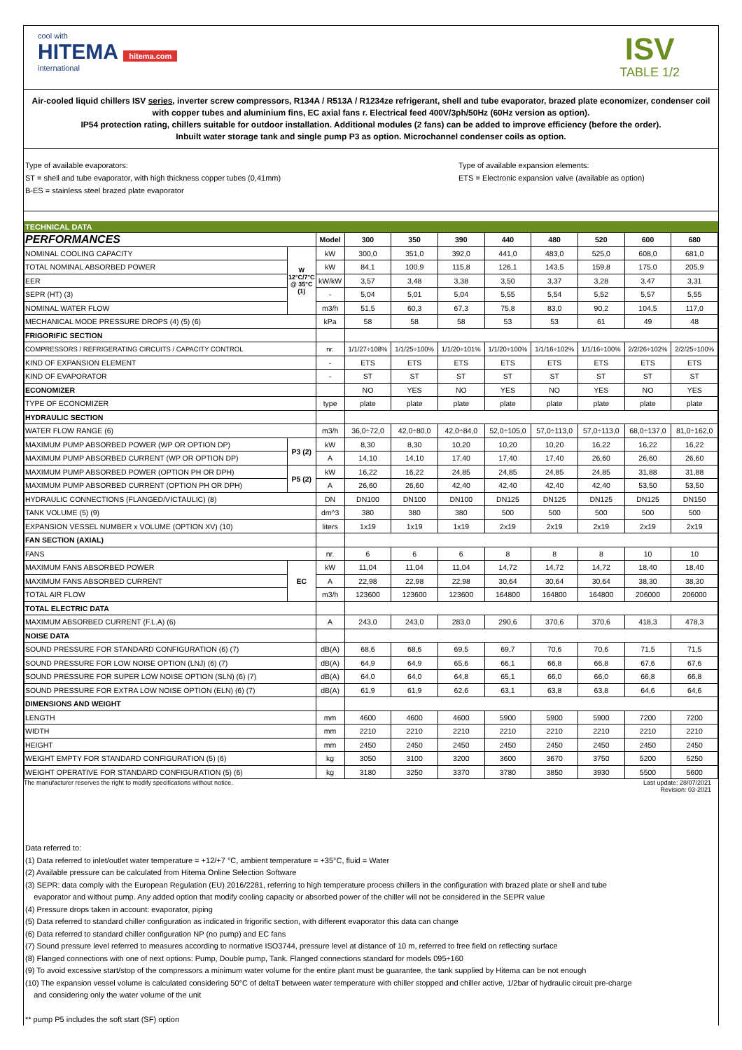cool with
HITEMA hitema.com
international
ISV
TABLE 1/2
Air-cooled liquid chillers ISV series, inverter screw compressors, R134A / R513A / R1234ze refrigerant, shell and tube evaporator, brazed plate economizer, condenser coil with copper tubes and aluminium fins, EC axial fans r. Electrical feed 400V/3ph/50Hz (60Hz version as option).
IP54 protection rating, chillers suitable for outdoor installation. Additional modules (2 fans) can be added to improve efficiency (before the order).
Inbuilt water storage tank and single pump P3 as option. Microchannel condenser coils as option.
Type of available evaporators:
ST = shell and tube evaporator, with high thickness copper tubes (0,41mm)
B-ES = stainless steel brazed plate evaporator
Type of available expansion elements:
ETS = Electronic expansion valve (available as option)
TECHNICAL DATA
| PERFORMANCES | | Model | 300 | 350 | 390 | 440 | 480 | 520 | 600 | 680 |
| --- | --- | --- | --- | --- | --- | --- | --- | --- | --- | --- |
| NOMINAL COOLING CAPACITY | W 12°C/7°C @ 35°C (1) | kW | 300,0 | 351,0 | 392,0 | 441,0 | 483,0 | 525,0 | 608,0 | 681,0 |
| TOTAL NOMINAL ABSORBED POWER | | kW | 84,1 | 100,9 | 115,8 | 126,1 | 143,5 | 159,8 | 175,0 | 205,9 |
| EER | | kW/kW | 3,57 | 3,48 | 3,38 | 3,50 | 3,37 | 3,28 | 3,47 | 3,31 |
| SEPR (HT) (3) | | - | 5,04 | 5,01 | 5,04 | 5,55 | 5,54 | 5,52 | 5,57 | 5,55 |
| NOMINAL WATER FLOW | | m3/h | 51,5 | 60,3 | 67,3 | 75,8 | 83,0 | 90,2 | 104,5 | 117,0 |
| MECHANICAL MODE PRESSURE DROPS (4) (5) (6) | | kPa | 58 | 58 | 58 | 53 | 53 | 61 | 49 | 48 |
| FRIGORIFIC SECTION | | | | | | | | | | |
| COMPRESSORS / REFRIGERATING CIRCUITS / CAPACITY CONTROL | | nr. | 1/1/27÷108% | 1/1/25÷100% | 1/1/20÷101% | 1/1/20÷100% | 1/1/16÷102% | 1/1/16÷100% | 2/2/26÷102% | 2/2/25÷100% |
| KIND OF EXPANSION ELEMENT | | - | ETS | ETS | ETS | ETS | ETS | ETS | ETS | ETS |
| KIND OF EVAPORATOR | | - | ST | ST | ST | ST | ST | ST | ST | ST |
| ECONOMIZER | | | NO | YES | NO | YES | NO | YES | NO | YES |
| TYPE OF ECONOMIZER | | type | plate | plate | plate | plate | plate | plate | plate | plate |
| HYDRAULIC SECTION | | | | | | | | | | |
| WATER FLOW RANGE (6) | | m3/h | 36,0÷72,0 | 42,0÷80,0 | 42,0÷84,0 | 52,0÷105,0 | 57,0÷113,0 | 57,0÷113,0 | 68,0÷137,0 | 81,0÷162,0 |
| MAXIMUM PUMP ABSORBED POWER (WP OR OPTION DP) | P3 (2) | kW | 8,30 | 8,30 | 10,20 | 10,20 | 10,20 | 16,22 | 16,22 | 16,22 |
| MAXIMUM PUMP ABSORBED CURRENT (WP OR OPTION DP) | | A | 14,10 | 14,10 | 17,40 | 17,40 | 17,40 | 26,60 | 26,60 | 26,60 |
| MAXIMUM PUMP ABSORBED POWER (OPTION PH OR DPH) | P5 (2) | kW | 16,22 | 16,22 | 24,85 | 24,85 | 24,85 | 24,85 | 31,88 | 31,88 |
| MAXIMUM PUMP ABSORBED CURRENT (OPTION PH OR DPH) | | A | 26,60 | 26,60 | 42,40 | 42,40 | 42,40 | 42,40 | 53,50 | 53,50 |
| HYDRAULIC CONNECTIONS (FLANGED/VICTAULIC) (8) | | DN | DN100 | DN100 | DN100 | DN125 | DN125 | DN125 | DN125 | DN150 |
| TANK VOLUME (5) (9) | | dm^3 | 380 | 380 | 380 | 500 | 500 | 500 | 500 | 500 |
| EXPANSION VESSEL NUMBER x VOLUME (OPTION XV) (10) | | liters | 1x19 | 1x19 | 1x19 | 2x19 | 2x19 | 2x19 | 2x19 | 2x19 |
| FAN SECTION (AXIAL) | | | | | | | | | | |
| FANS | | nr. | 6 | 6 | 6 | 8 | 8 | 8 | 10 | 10 |
| MAXIMUM FANS ABSORBED POWER | EC | kW | 11,04 | 11,04 | 11,04 | 14,72 | 14,72 | 14,72 | 18,40 | 18,40 |
| MAXIMUM FANS ABSORBED CURRENT | | A | 22,98 | 22,98 | 22,98 | 30,64 | 30,64 | 30,64 | 38,30 | 38,30 |
| TOTAL AIR FLOW | | m3/h | 123600 | 123600 | 123600 | 164800 | 164800 | 164800 | 206000 | 206000 |
| TOTAL ELECTRIC DATA | | | | | | | | | | |
| MAXIMUM ABSORBED CURRENT (F.L.A) (6) | | A | 243,0 | 243,0 | 283,0 | 290,6 | 370,6 | 370,6 | 418,3 | 478,3 |
| NOISE DATA | | | | | | | | | | |
| SOUND PRESSURE FOR STANDARD CONFIGURATION (6) (7) | | dB(A) | 68,6 | 68,6 | 69,5 | 69,7 | 70,6 | 70,6 | 71,5 | 71,5 |
| SOUND PRESSURE FOR LOW NOISE OPTION (LNJ) (6) (7) | | dB(A) | 64,9 | 64,9 | 65,6 | 66,1 | 66,8 | 66,8 | 67,6 | 67,6 |
| SOUND PRESSURE FOR SUPER LOW NOISE OPTION (SLN) (6) (7) | | dB(A) | 64,0 | 64,0 | 64,8 | 65,1 | 66,0 | 66,0 | 66,8 | 66,8 |
| SOUND PRESSURE FOR EXTRA LOW NOISE OPTION (ELN) (6) (7) | | dB(A) | 61,9 | 61,9 | 62,6 | 63,1 | 63,8 | 63,8 | 64,6 | 64,6 |
| DIMENSIONS AND WEIGHT | | | | | | | | | | |
| LENGTH | | mm | 4600 | 4600 | 4600 | 5900 | 5900 | 5900 | 7200 | 7200 |
| WIDTH | | mm | 2210 | 2210 | 2210 | 2210 | 2210 | 2210 | 2210 | 2210 |
| HEIGHT | | mm | 2450 | 2450 | 2450 | 2450 | 2450 | 2450 | 2450 | 2450 |
| WEIGHT EMPTY FOR STANDARD CONFIGURATION (5) (6) | | kg | 3050 | 3100 | 3200 | 3600 | 3670 | 3750 | 5200 | 5250 |
| WEIGHT OPERATIVE FOR STANDARD CONFIGURATION (5) (6) | | kg | 3180 | 3250 | 3370 | 3780 | 3850 | 3930 | 5500 | 5600 |
The manufacturer reserves the right to modify specifications without notice. Last update: 28/07/2021
Revision: 03-2021
Data referred to:
(1) Data referred to inlet/outlet water temperature = +12/+7 °C, ambient temperature = +35°C, fluid = Water
(2) Available pressure can be calculated from Hitema Online Selection Software
(3) SEPR: data comply with the European Regulation (EU) 2016/2281, referring to high temperature process chillers in the configuration with brazed plate or shell and tube
evaporator and without pump. Any added option that modify cooling capacity or absorbed power of the chiller will not be considered in the SEPR value
(4) Pressure drops taken in account: evaporator, piping
(5) Data referred to standard chiller configuration as indicated in frigorific section, with different evaporator this data can change
(6) Data referred to standard chiller configuration NP (no pump) and EC fans
(7) Sound pressure level referred to measures according to normative ISO3744, pressure level at distance of 10 m, referred to free field on reflecting surface
(8) Flanged connections with one of next options: Pump, Double pump, Tank. Flanged connections standard for models 095÷160
(9) To avoid excessive start/stop of the compressors a minimum water volume for the entire plant must be guarantee, the tank supplied by Hitema can be not enough
(10) The expansion vessel volume is calculated considering 50°C of deltaT between water temperature with chiller stopped and chiller active, 1/2bar of hydraulic circuit pre-charge
and considering only the water volume of the unit
** pump P5 includes the soft start (SF) option